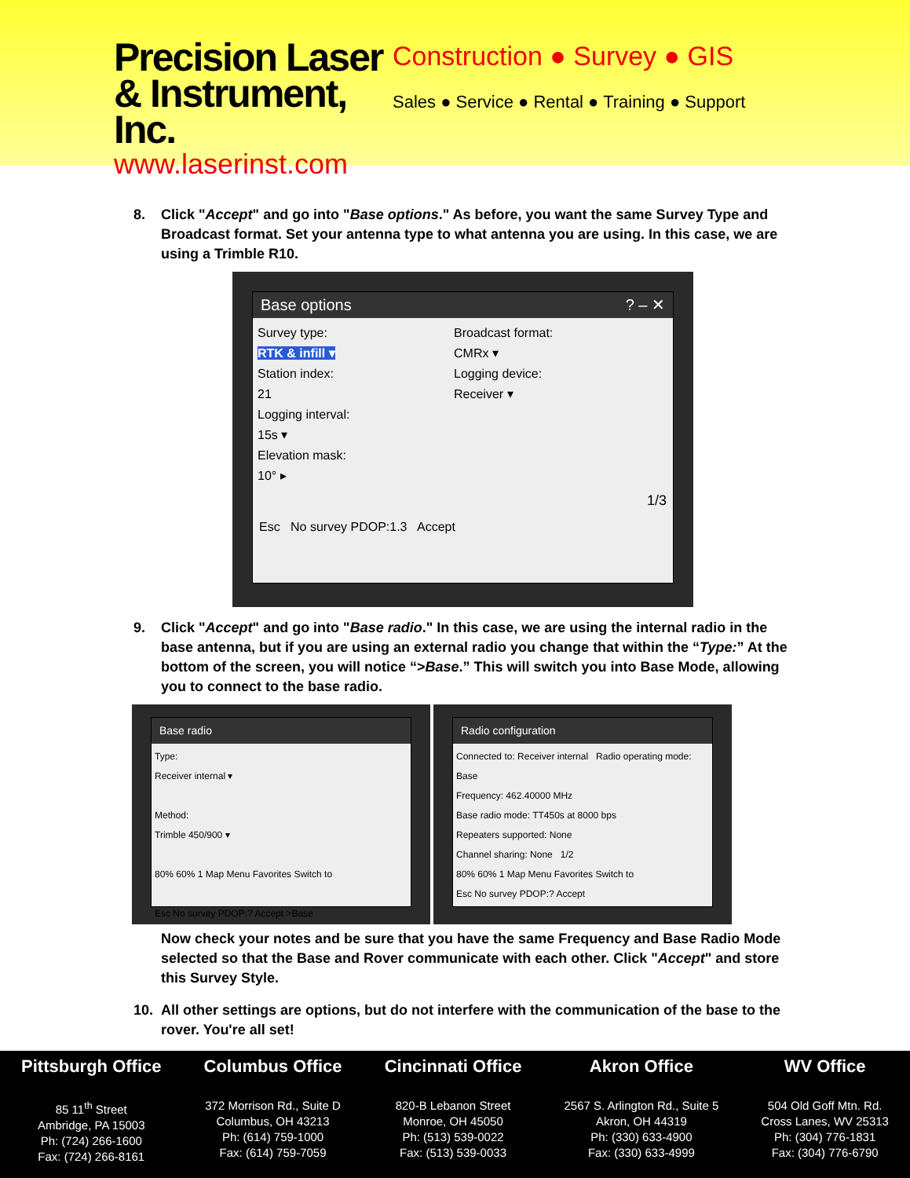Precision Laser
& Instrument, Inc.
www.laserinst.com
Construction ● Survey ● GIS
Sales ● Service ● Rental ● Training ● Support
8. Click "Accept" and go into "Base options." As before, you want the same Survey Type and Broadcast format. Set your antenna type to what antenna you are using. In this case, we are using a Trimble R10.
Base options ? – ✕
Survey type:
RTK & infill ▾
Station index:
21
Logging interval:
15s ▾
Elevation mask:
10° ▸
Broadcast format:
CMRx ▾
Logging device:
Receiver ▾
1/3
Esc No survey PDOP:1.3 Accept
9. Click "Accept" and go into "Base radio." In this case, we are using the internal radio in the base antenna, but if you are using an external radio you change that within the “Type:” At the bottom of the screen, you will notice “>Base.” This will switch you into Base Mode, allowing you to connect to the base radio.
Base radio
Type:
Receiver internal ▾
Method:
Trimble 450/900 ▾
80% 60% 1 Map Menu Favorites Switch to
Esc No survey PDOP:? Accept >Base
Radio configuration
Connected to: Receiver internal Radio operating mode: Base
Frequency: 462.40000 MHz
Base radio mode: TT450s at 8000 bps
Repeaters supported: None
Channel sharing: None 1/2
80% 60% 1 Map Menu Favorites Switch to
Esc No survey PDOP:? Accept
Now check your notes and be sure that you have the same Frequency and Base Radio Mode selected so that the Base and Rover communicate with each other. Click "Accept" and store this Survey Style.
10. All other settings are options, but do not interfere with the communication of the base to the rover. You're all set!
Pittsburgh Office
85 11<sup>th</sup> Street
Ambridge, PA 15003
Ph: (724) 266-1600
Fax: (724) 266-8161
Columbus Office
372 Morrison Rd., Suite D
Columbus, OH 43213
Ph: (614) 759-1000
Fax: (614) 759-7059
Cincinnati Office
820-B Lebanon Street
Monroe, OH 45050
Ph: (513) 539-0022
Fax: (513) 539-0033
Akron Office
2567 S. Arlington Rd., Suite 5
Akron, OH 44319
Ph: (330) 633-4900
Fax: (330) 633-4999
WV Office
504 Old Goff Mtn. Rd.
Cross Lanes, WV 25313
Ph: (304) 776-1831
Fax: (304) 776-6790